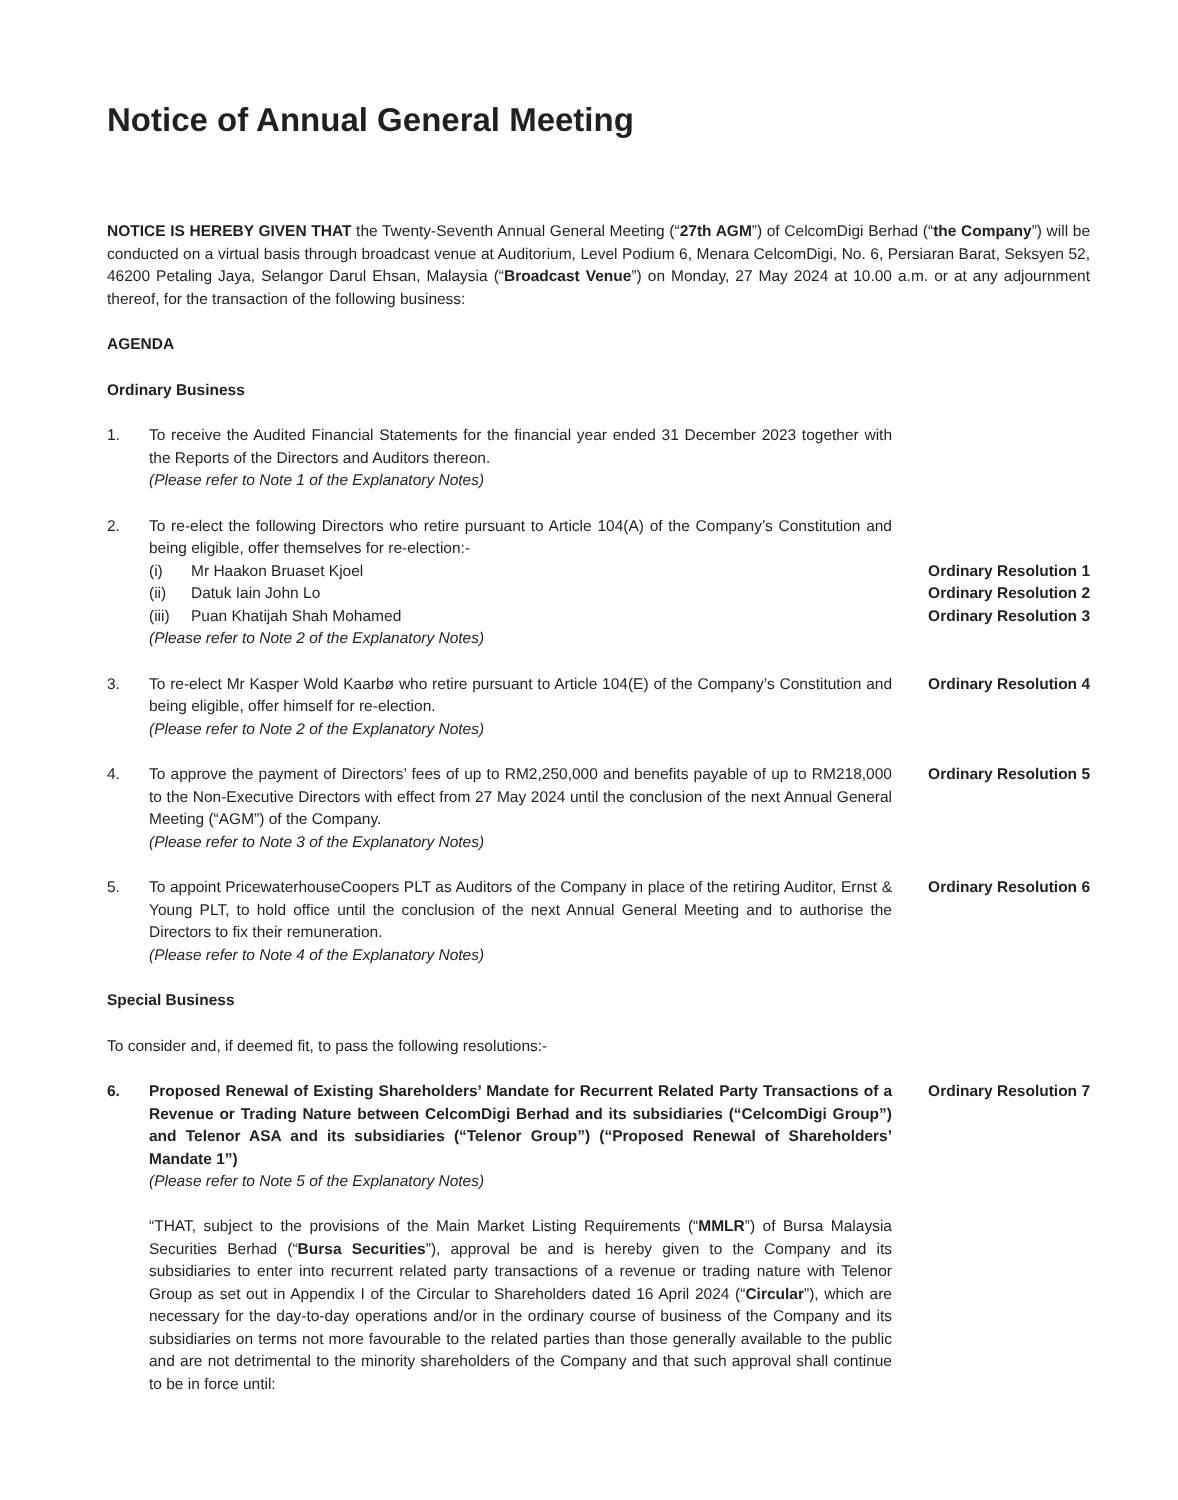Notice of Annual General Meeting
NOTICE IS HEREBY GIVEN THAT the Twenty-Seventh Annual General Meeting (“27th AGM”) of CelcomDigi Berhad (“the Company”) will be conducted on a virtual basis through broadcast venue at Auditorium, Level Podium 6, Menara CelcomDigi, No. 6, Persiaran Barat, Seksyen 52, 46200 Petaling Jaya, Selangor Darul Ehsan, Malaysia (“Broadcast Venue”) on Monday, 27 May 2024 at 10.00 a.m. or at any adjournment thereof, for the transaction of the following business:
AGENDA
Ordinary Business
1. To receive the Audited Financial Statements for the financial year ended 31 December 2023 together with the Reports of the Directors and Auditors thereon.
(Please refer to Note 1 of the Explanatory Notes)
2. To re-elect the following Directors who retire pursuant to Article 104(A) of the Company’s Constitution and being eligible, offer themselves for re-election:-
(i) Mr Haakon Bruaset Kjoel Ordinary Resolution 1
(ii) Datuk Iain John Lo Ordinary Resolution 2
(iii)
Puan Khatijah Shah Mohamed Ordinary Resolution 3
(Please refer to Note 2 of the Explanatory Notes)
3. To re-elect Mr Kasper Wold Kaarbø who retire pursuant to Article 104(E) of the Company’s Constitution and being eligible, offer himself for re-election.
(Please refer to Note 2 of the Explanatory Notes)
Ordinary Resolution 4
4. To approve the payment of Directors’ fees of up to RM2,250,000 and benefits payable of up to RM218,000 to the Non-Executive Directors with effect from 27 May 2024 until the conclusion of the next Annual General Meeting (“AGM”) of the Company.
(Please refer to Note 3 of the Explanatory Notes)
Ordinary Resolution 5
5. To appoint PricewaterhouseCoopers PLT as Auditors of the Company in place of the retiring Auditor, Ernst & Young PLT, to hold office until the conclusion of the next Annual General Meeting and to authorise the Directors to fix their remuneration.
(Please refer to Note 4 of the Explanatory Notes)
Ordinary Resolution 6
Special Business
To consider and, if deemed fit, to pass the following resolutions:-
6. Proposed Renewal of Existing Shareholders’ Mandate for Recurrent Related Party Transactions of a Revenue or Trading Nature between CelcomDigi Berhad and its subsidiaries (“CelcomDigi Group”) and Telenor ASA and its subsidiaries (“Telenor Group”) (“Proposed Renewal of Shareholders’ Mandate 1”)
(Please refer to Note 5 of the Explanatory Notes)
“THAT, subject to the provisions of the Main Market Listing Requirements (“MMLR”) of Bursa Malaysia Securities Berhad (“Bursa Securities”), approval be and is hereby given to the Company and its subsidiaries to enter into recurrent related party transactions of a revenue or trading nature with Telenor Group as set out in Appendix I of the Circular to Shareholders dated 16 April 2024 (“Circular”), which are necessary for the day-to-day operations and/or in the ordinary course of business of the Company and its subsidiaries on terms not more favourable to the related parties than those generally available to the public and are not detrimental to the minority shareholders of the Company and that such approval shall continue to be in force until:
Ordinary Resolution 7